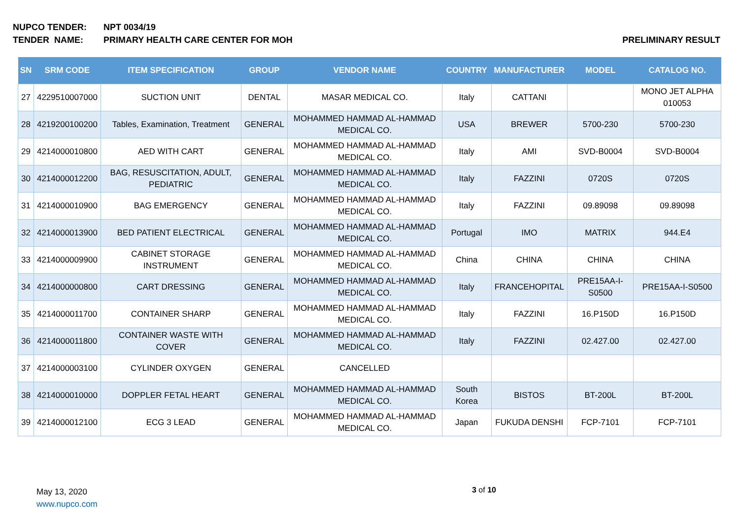NUPCO TENDER: NPT 0034/19
TENDER NAME: PRIMARY HEALTH CARE CENTER FOR MOH PRELIMINARY RESULT
| SN | SRM CODE | ITEM SPECIFICATION | GROUP | VENDOR NAME | COUNTRY | MANUFACTURER | MODEL | CATALOG NO. |
| --- | --- | --- | --- | --- | --- | --- | --- | --- |
| 27 | 4229510007000 | SUCTION UNIT | DENTAL | MASAR MEDICAL CO. | Italy | CATTANI | | MONO JET ALPHA 010053 |
| 28 | 4219200100200 | Tables, Examination, Treatment | GENERAL | MOHAMMED HAMMAD AL-HAMMAD MEDICAL CO. | USA | BREWER | 5700-230 | 5700-230 |
| 29 | 4214000010800 | AED WITH CART | GENERAL | MOHAMMED HAMMAD AL-HAMMAD MEDICAL CO. | Italy | AMI | SVD-B0004 | SVD-B0004 |
| 30 | 4214000012200 | BAG, RESUSCITATION, ADULT, PEDIATRIC | GENERAL | MOHAMMED HAMMAD AL-HAMMAD MEDICAL CO. | Italy | FAZZINI | 0720S | 0720S |
| 31 | 4214000010900 | BAG EMERGENCY | GENERAL | MOHAMMED HAMMAD AL-HAMMAD MEDICAL CO. | Italy | FAZZINI | 09.89098 | 09.89098 |
| 32 | 4214000013900 | BED PATIENT ELECTRICAL | GENERAL | MOHAMMED HAMMAD AL-HAMMAD MEDICAL CO. | Portugal | IMO | MATRIX | 944.E4 |
| 33 | 4214000009900 | CABINET STORAGE INSTRUMENT | GENERAL | MOHAMMED HAMMAD AL-HAMMAD MEDICAL CO. | China | CHINA | CHINA | CHINA |
| 34 | 4214000000800 | CART DRESSING | GENERAL | MOHAMMED HAMMAD AL-HAMMAD MEDICAL CO. | Italy | FRANCEHOPITAL | PRE15AA-I-S0500 | PRE15AA-I-S0500 |
| 35 | 4214000011700 | CONTAINER SHARP | GENERAL | MOHAMMED HAMMAD AL-HAMMAD MEDICAL CO. | Italy | FAZZINI | 16.P150D | 16.P150D |
| 36 | 4214000011800 | CONTAINER WASTE WITH COVER | GENERAL | MOHAMMED HAMMAD AL-HAMMAD MEDICAL CO. | Italy | FAZZINI | 02.427.00 | 02.427.00 |
| 37 | 4214000003100 | CYLINDER OXYGEN | GENERAL | CANCELLED | | | | |
| 38 | 4214000010000 | DOPPLER FETAL HEART | GENERAL | MOHAMMED HAMMAD AL-HAMMAD MEDICAL CO. | South Korea | BISTOS | BT-200L | BT-200L |
| 39 | 4214000012100 | ECG 3 LEAD | GENERAL | MOHAMMED HAMMAD AL-HAMMAD MEDICAL CO. | Japan | FUKUDA DENSHI | FCP-7101 | FCP-7101 |
May 13, 2020
www.nupco.com
3 of 10